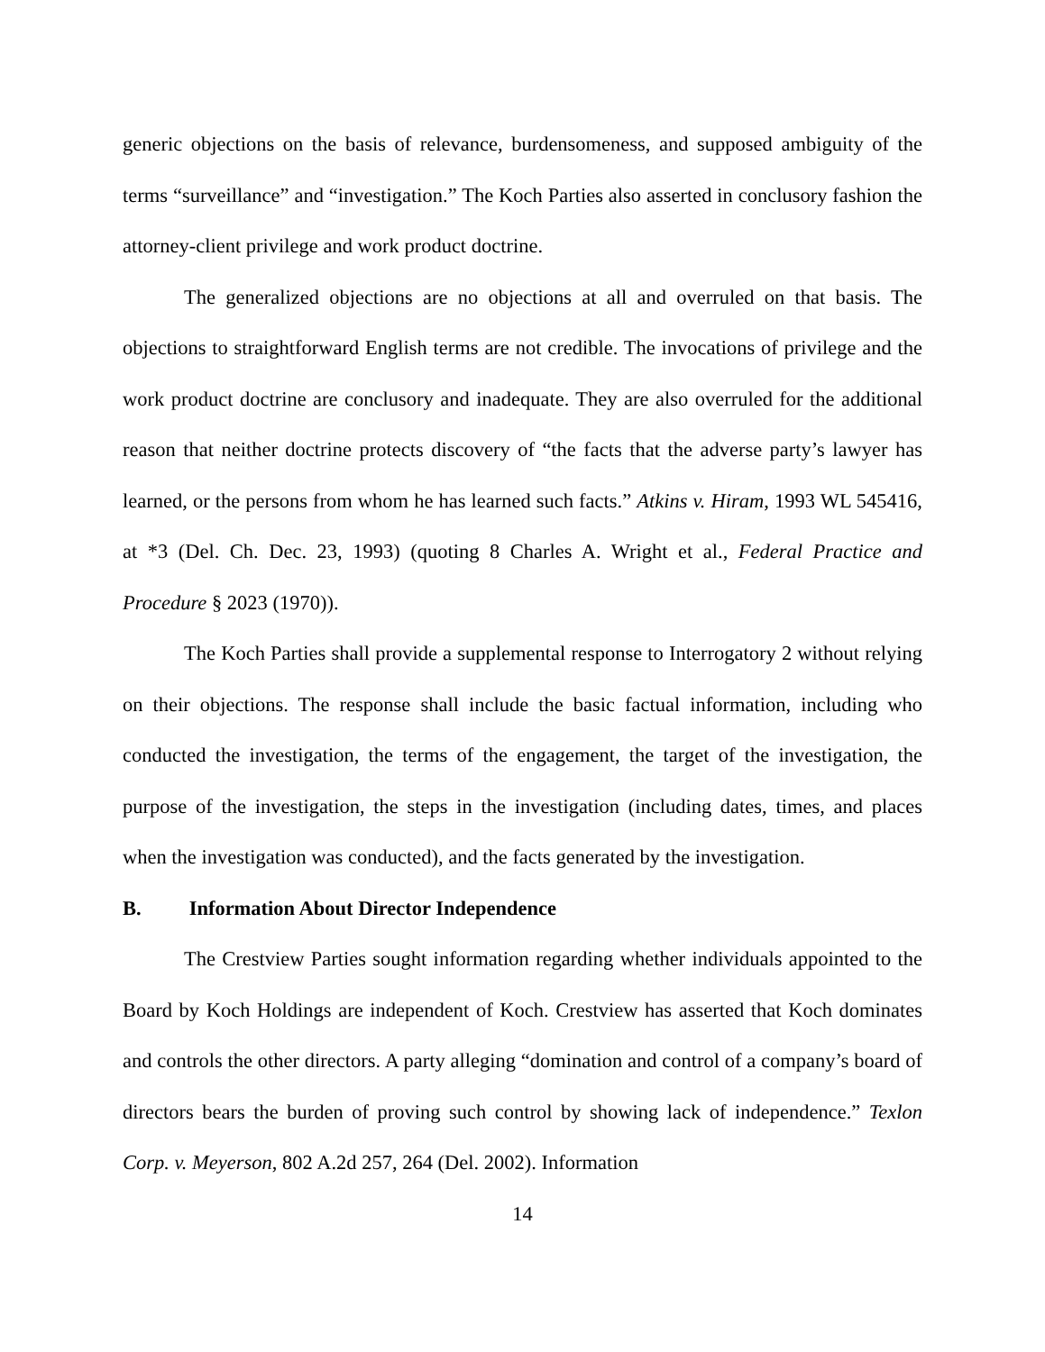generic objections on the basis of relevance, burdensomeness, and supposed ambiguity of the terms “surveillance” and “investigation.” The Koch Parties also asserted in conclusory fashion the attorney-client privilege and work product doctrine.
The generalized objections are no objections at all and overruled on that basis. The objections to straightforward English terms are not credible. The invocations of privilege and the work product doctrine are conclusory and inadequate. They are also overruled for the additional reason that neither doctrine protects discovery of “the facts that the adverse party’s lawyer has learned, or the persons from whom he has learned such facts.” Atkins v. Hiram, 1993 WL 545416, at *3 (Del. Ch. Dec. 23, 1993) (quoting 8 Charles A. Wright et al., Federal Practice and Procedure § 2023 (1970)).
The Koch Parties shall provide a supplemental response to Interrogatory 2 without relying on their objections. The response shall include the basic factual information, including who conducted the investigation, the terms of the engagement, the target of the investigation, the purpose of the investigation, the steps in the investigation (including dates, times, and places when the investigation was conducted), and the facts generated by the investigation.
B. Information About Director Independence
The Crestview Parties sought information regarding whether individuals appointed to the Board by Koch Holdings are independent of Koch. Crestview has asserted that Koch dominates and controls the other directors. A party alleging “domination and control of a company’s board of directors bears the burden of proving such control by showing lack of independence.” Texlon Corp. v. Meyerson, 802 A.2d 257, 264 (Del. 2002). Information
14